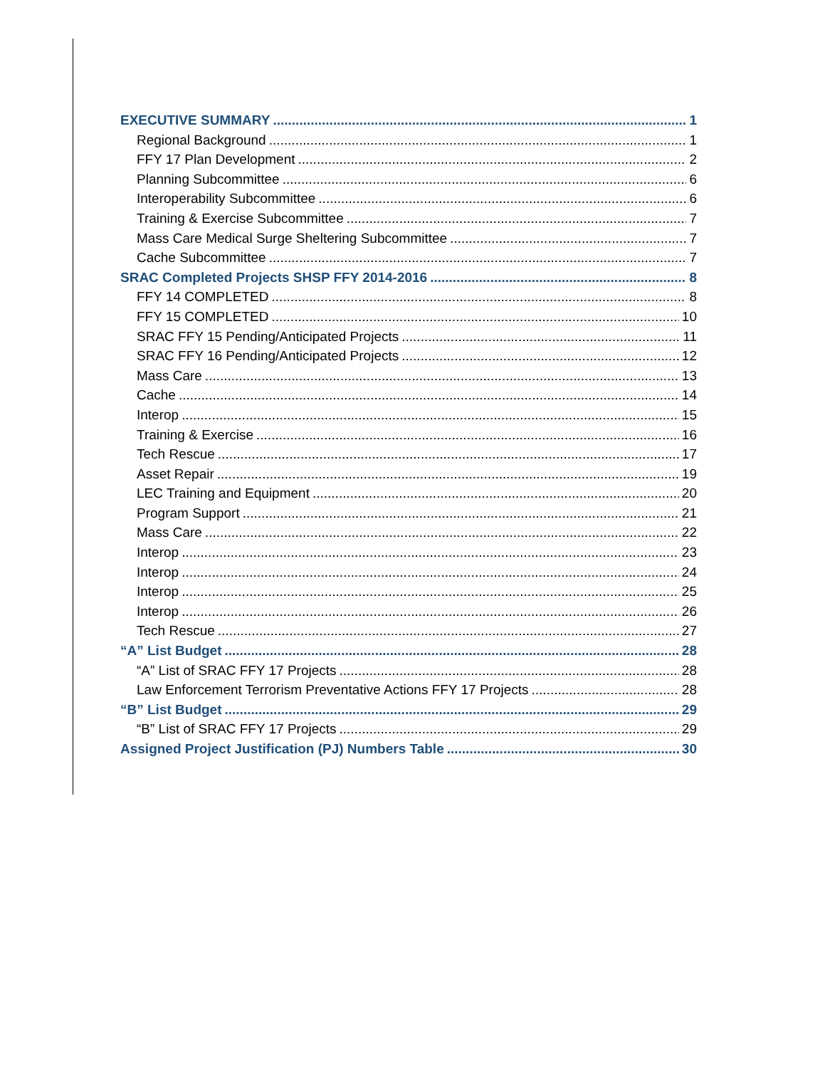EXECUTIVE SUMMARY 1
Regional Background 1
FFY 17 Plan Development 2
Planning Subcommittee 6
Interoperability Subcommittee 6
Training & Exercise Subcommittee 7
Mass Care Medical Surge Sheltering Subcommittee 7
Cache Subcommittee 7
SRAC Completed Projects SHSP FFY 2014-2016 8
FFY 14 COMPLETED 8
FFY 15 COMPLETED 10
SRAC FFY 15 Pending/Anticipated Projects 11
SRAC FFY 16 Pending/Anticipated Projects 12
Mass Care 13
Cache 14
Interop 15
Training & Exercise 16
Tech Rescue 17
Asset Repair 19
LEC Training and Equipment 20
Program Support 21
Mass Care 22
Interop 23
Interop 24
Interop 25
Interop 26
Tech Rescue 27
“A” List Budget 28
“A” List of SRAC FFY 17 Projects 28
Law Enforcement Terrorism Preventative Actions FFY 17 Projects 28
“B” List Budget 29
“B” List of SRAC FFY 17 Projects 29
Assigned Project Justification (PJ) Numbers Table 30